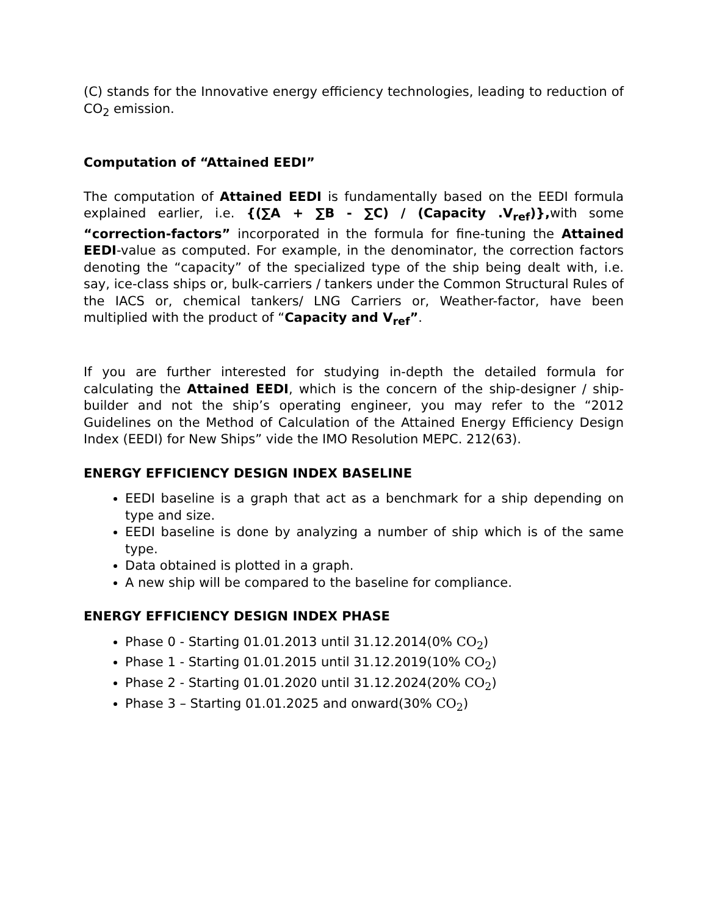(C) stands for the Innovative energy efficiency technologies, leading to reduction of CO<sub>2</sub> emission.
Computation of “Attained EEDI”
The computation of Attained EEDI is fundamentally based on the EEDI formula explained earlier, i.e. {(∑A + ∑B - ∑C) / (Capacity .V<sub>ref</sub>)}, with some “correction-factors” incorporated in the formula for fine-tuning the Attained EEDI-value as computed. For example, in the denominator, the correction factors denoting the “capacity” of the specialized type of the ship being dealt with, i.e. say, ice-class ships or, bulk-carriers / tankers under the Common Structural Rules of the IACS or, chemical tankers/ LNG Carriers or, Weather-factor, have been multiplied with the product of “Capacity and V<sub>ref</sub>”.
If you are further interested for studying in-depth the detailed formula for calculating the Attained EEDI, which is the concern of the ship-designer / ship-builder and not the ship’s operating engineer, you may refer to the “2012 Guidelines on the Method of Calculation of the Attained Energy Efficiency Design Index (EEDI) for New Ships” vide the IMO Resolution MEPC. 212(63).
ENERGY EFFICIENCY DESIGN INDEX BASELINE
EEDI baseline is a graph that act as a benchmark for a ship depending on type and size.
EEDI baseline is done by analyzing a number of ship which is of the same type.
Data obtained is plotted in a graph.
A new ship will be compared to the baseline for compliance.
ENERGY EFFICIENCY DESIGN INDEX PHASE
Phase 0 - Starting 01.01.2013 until 31.12.2014(0% CO<sub>2</sub>)
Phase 1 - Starting 01.01.2015 until 31.12.2019(10% CO<sub>2</sub>)
Phase 2 - Starting 01.01.2020 until 31.12.2024(20% CO<sub>2</sub>)
Phase 3 – Starting 01.01.2025 and onward(30% CO<sub>2</sub>)